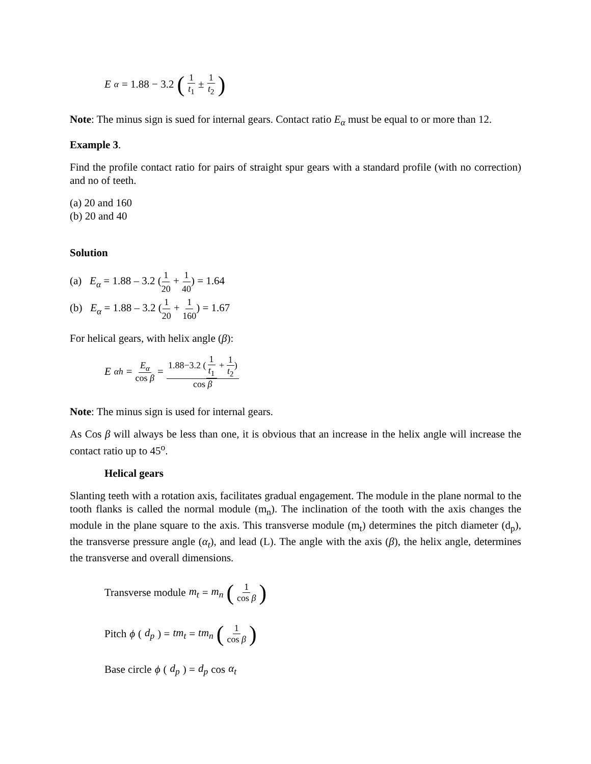E<sub>α</sub> = 1.88 − 3.2 (1 t<sub>1</sub> ± 1 t<sub>2</sub>)
Note: The minus sign is sued for internal gears. Contact ratio E<sub>α</sub> must be equal to or more than 12.
Example 3.
Find the profile contact ratio for pairs of straight spur gears with a standard profile (with no correction) and no of teeth.
(a) 20 and 160
(b) 20 and 40
Solution
(a) E<sub>α</sub> = 1.88 – 3.2 (1 20 + 1 40) = 1.64
(b) E<sub>α</sub> = 1.88 – 3.2 (1 20 + 1 160) = 1.67
For helical gears, with helix angle (β):
E<sub>αh</sub> = E<sub>α</sub> cos β = 1.88−3.2 (1 t<sub>1</sub> + 1 t<sub>2</sub>) cos β
Note: The minus sign is used for internal gears.
As Cos β will always be less than one, it is obvious that an increase in the helix angle will increase the contact ratio up to 45<sup>o</sup>.
Helical gears
Slanting teeth with a rotation axis, facilitates gradual engagement. The module in the plane normal to the tooth flanks is called the normal module (m<sub>n</sub>). The inclination of the tooth with the axis changes the module in the plane square to the axis. This transverse module (m<sub>t</sub>) determines the pitch diameter (d<sub>p</sub>), the transverse pressure angle (α<sub>t</sub>), and lead (L). The angle with the axis (β), the helix angle, determines the transverse and overall dimensions.
Transverse module m<sub>t</sub> = m<sub>n</sub> (1 cos β)
Pitch ϕ (d<sub>p</sub>) = tm<sub>t</sub> = tm<sub>n</sub> (1 cos β)
Base circle ϕ (d<sub>p</sub>) = d<sub>p</sub> cos α<sub>t</sub>